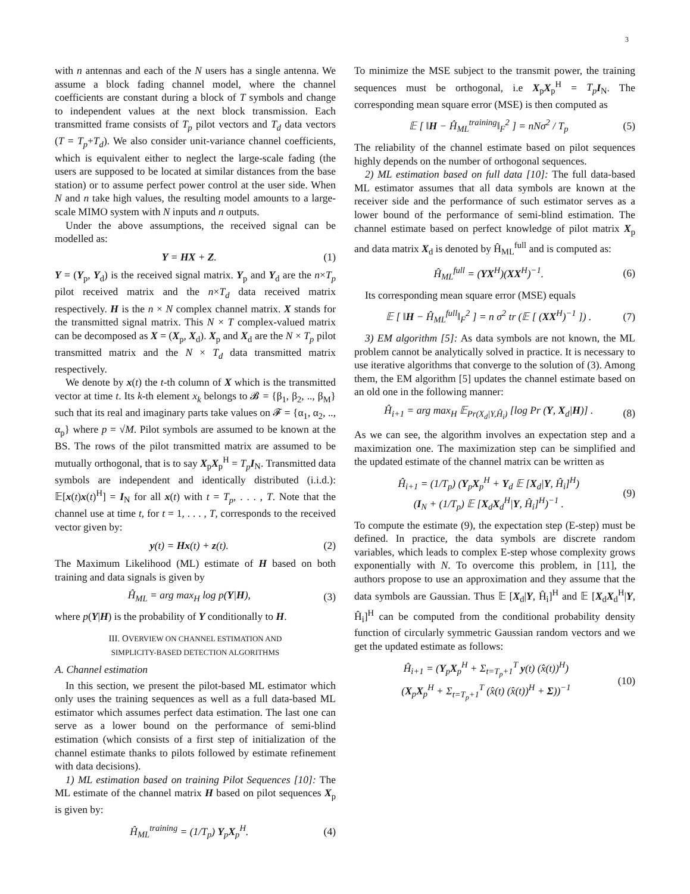3
with n antennas and each of the N users has a single antenna. We assume a block fading channel model, where the channel coefficients are constant during a block of T symbols and change to independent values at the next block transmission. Each transmitted frame consists of T<sub>p</sub> pilot vectors and T<sub>d</sub> data vectors (T = T<sub>p</sub>+T<sub>d</sub>). We also consider unit-variance channel coefficients, which is equivalent either to neglect the large-scale fading (the users are supposed to be located at similar distances from the base station) or to assume perfect power control at the user side. When N and n take high values, the resulting model amounts to a large-scale MIMO system with N inputs and n outputs.
Under the above assumptions, the received signal can be modelled as:
Y = HX + Z. (1)
Y = (Y<sub>p</sub>, Y<sub>d</sub>) is the received signal matrix. Y<sub>p</sub> and Y<sub>d</sub> are the n×T<sub>p</sub> pilot received matrix and the n×T<sub>d</sub> data received matrix respectively. H is the n × N complex channel matrix. X stands for the transmitted signal matrix. This N × T complex-valued matrix can be decomposed as X = (X<sub>p</sub>, X<sub>d</sub>). X<sub>p</sub> and X<sub>d</sub> are the N × T<sub>p</sub> pilot transmitted matrix and the N × T<sub>d</sub> data transmitted matrix respectively.
We denote by x(t) the t-th column of X which is the transmitted vector at time t. Its k-th element x<sub>k</sub> belongs to 𝓑 = {β<sub>1</sub>, β<sub>2</sub>, .., β<sub>M</sub>} such that its real and imaginary parts take values on 𝓕 = {α<sub>1</sub>, α<sub>2</sub>, .., α<sub>p</sub>} where p = √M. Pilot symbols are assumed to be known at the BS. The rows of the pilot transmitted matrix are assumed to be mutually orthogonal, that is to say X<sub>p</sub>X<sub>p</sub><sup>H</sup> = T<sub>p</sub> I<sub>N</sub>. Transmitted data symbols are independent and identically distributed (i.i.d.): 𝔼[x(t)x(t)<sup>H</sup>] = I<sub>N</sub> for all x(t) with t = T<sub>p</sub>, . . . , T. Note that the channel use at time t, for t = 1, . . . , T, corresponds to the received vector given by:
y(t) = Hx(t) + z(t). (2)
The Maximum Likelihood (ML) estimate of H based on both training and data signals is given by
Ĥ<sub>ML</sub> = arg max<sub>H</sub> log p(Y|H), (3)
where p(Y|H) is the probability of Y conditionally to H.
III. OVERVIEW ON CHANNEL ESTIMATION AND
SIMPLICITY-BASED DETECTION ALGORITHMS
A. Channel estimation
In this section, we present the pilot-based ML estimator which only uses the training sequences as well as a full data-based ML estimator which assumes perfect data estimation. The last one can serve as a lower bound on the performance of semi-blind estimation (which consists of a first step of initialization of the channel estimate thanks to pilots followed by estimate refinement with data decisions).
1) ML estimation based on training Pilot Sequences [10]: The ML estimate of the channel matrix H based on pilot sequences X<sub>p</sub> is given by:
Ĥ<sub>ML</sub><sup>training</sup> = (1/T<sub>p</sub>) Y<sub>p</sub>X<sub>p</sub><sup>H</sup>. (4)
To minimize the MSE subject to the transmit power, the training sequences must be orthogonal, i.e X<sub>p</sub>X<sub>p</sub><sup>H</sup> = T<sub>p</sub> I<sub>N</sub>. The corresponding mean square error (MSE) is then computed as
𝔼 [ ‖H − Ĥ<sub>ML</sub><sup>training</sup>‖<sub>F</sub><sup>2</sup> ] = nNσ<sup>2</sup> / T<sub>p</sub> (5)
The reliability of the channel estimate based on pilot sequences highly depends on the number of orthogonal sequences.
2) ML estimation based on full data [10]: The full data-based ML estimator assumes that all data symbols are known at the receiver side and the performance of such estimator serves as a lower bound of the performance of semi-blind estimation. The channel estimate based on perfect knowledge of pilot matrix X<sub>p</sub> and data matrix X<sub>d</sub> is denoted by Ĥ<sub>ML</sub><sup>full</sup> and is computed as:
Ĥ<sub>ML</sub><sup>full</sup> = (YX<sup>H</sup>)(XX<sup>H</sup>)<sup>−1</sup>. (6)
Its corresponding mean square error (MSE) equals
𝔼 [ ‖H − Ĥ<sub>ML</sub><sup>full</sup>‖<sub>F</sub><sup>2</sup> ] = n σ<sup>2</sup> tr (𝔼 [ (XX<sup>H</sup>)<sup>−1</sup> ]) . (7)
3) EM algorithm [5]: As data symbols are not known, the ML problem cannot be analytically solved in practice. It is necessary to use iterative algorithms that converge to the solution of (3). Among them, the EM algorithm [5] updates the channel estimate based on an old one in the following manner:
Ĥ<sub>i+1</sub> = arg max<sub>H</sub> 𝔼<sub>Pr(X<sub>d</sub>|Y,Ĥ<sub>i</sub>)</sub> [log Pr (Y, X<sub>d</sub>|H)] . (8)
As we can see, the algorithm involves an expectation step and a maximization one. The maximization step can be simplified and the updated estimate of the channel matrix can be written as
Ĥ<sub>i+1</sub> = (1/T<sub>p</sub>) (Y<sub>p</sub>X<sub>p</sub><sup>H</sup> + Y<sub>d</sub> 𝔼 [X<sub>d</sub>|Y, Ĥ<sub>i</sub>]<sup>H</sup>)
(I<sub>N</sub> + (1/T<sub>p</sub>) 𝔼 [X<sub>d</sub>X<sub>d</sub><sup>H</sup>|Y, Ĥ<sub>i</sub>]<sup>H</sup>)<sup>−1</sup> . (9)
To compute the estimate (9), the expectation step (E-step) must be defined. In practice, the data symbols are discrete random variables, which leads to complex E-step whose complexity grows exponentially with N. To overcome this problem, in [11], the authors propose to use an approximation and they assume that the data symbols are Gaussian. Thus 𝔼 [X<sub>d</sub>|Y, Ĥ<sub>i</sub>]<sup>H</sup> and 𝔼 [X<sub>d</sub>X<sub>d</sub><sup>H</sup>|Y, Ĥ<sub>i</sub>]<sup>H</sup> can be computed from the conditional probability density function of circularly symmetric Gaussian random vectors and we get the updated estimate as follows:
Ĥ<sub>i+1</sub> = (Y<sub>p</sub>X<sub>p</sub><sup>H</sup> + Σ<sub>t=T<sub>p</sub>+1</sub><sup>T</sup> y(t) (x̂(t))<sup>H</sup>)
(X<sub>p</sub>X<sub>p</sub><sup>H</sup> + Σ<sub>t=T<sub>p</sub>+1</sub><sup>T</sup> (x̂(t) (x̂(t))<sup>H</sup> + Σ))<sup>−1</sup> (10)